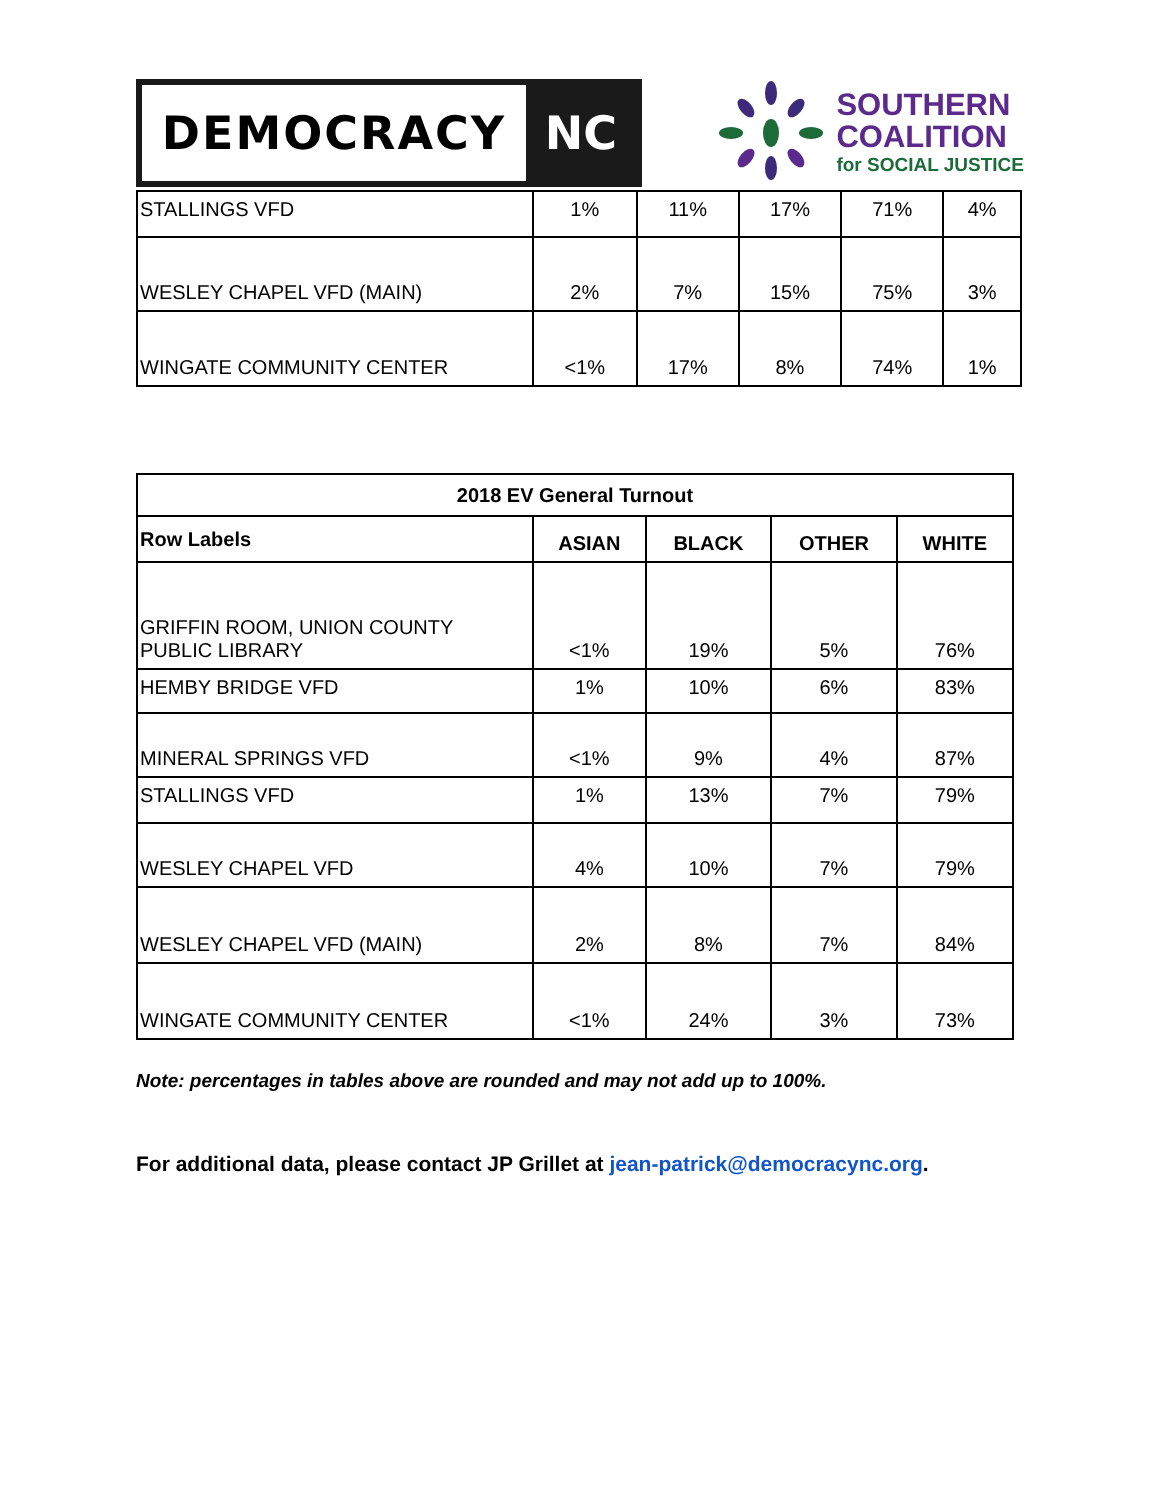DEMOCRACY NC
SOUTHERN
COALITION
for SOCIAL JUSTICE
| STALLINGS VFD | 1% | 11% | 17% | 71% | 4% |
| WESLEY CHAPEL VFD (MAIN) | 2% | 7% | 15% | 75% | 3% |
| WINGATE COMMUNITY CENTER | <1% | 17% | 8% | 74% | 1% |
| 2018 EV General Turnout | | | | |
| --- | --- | --- | --- | --- |
| Row Labels | ASIAN | BLACK | OTHER | WHITE |
| GRIFFIN ROOM, UNION COUNTY PUBLIC LIBRARY | <1% | 19% | 5% | 76% |
| HEMBY BRIDGE VFD | 1% | 10% | 6% | 83% |
| MINERAL SPRINGS VFD | <1% | 9% | 4% | 87% |
| STALLINGS VFD | 1% | 13% | 7% | 79% |
| WESLEY CHAPEL VFD | 4% | 10% | 7% | 79% |
| WESLEY CHAPEL VFD (MAIN) | 2% | 8% | 7% | 84% |
| WINGATE COMMUNITY CENTER | <1% | 24% | 3% | 73% |
Note: percentages in tables above are rounded and may not add up to 100%.
For additional data, please contact JP Grillet at jean-patrick@democracync.org.